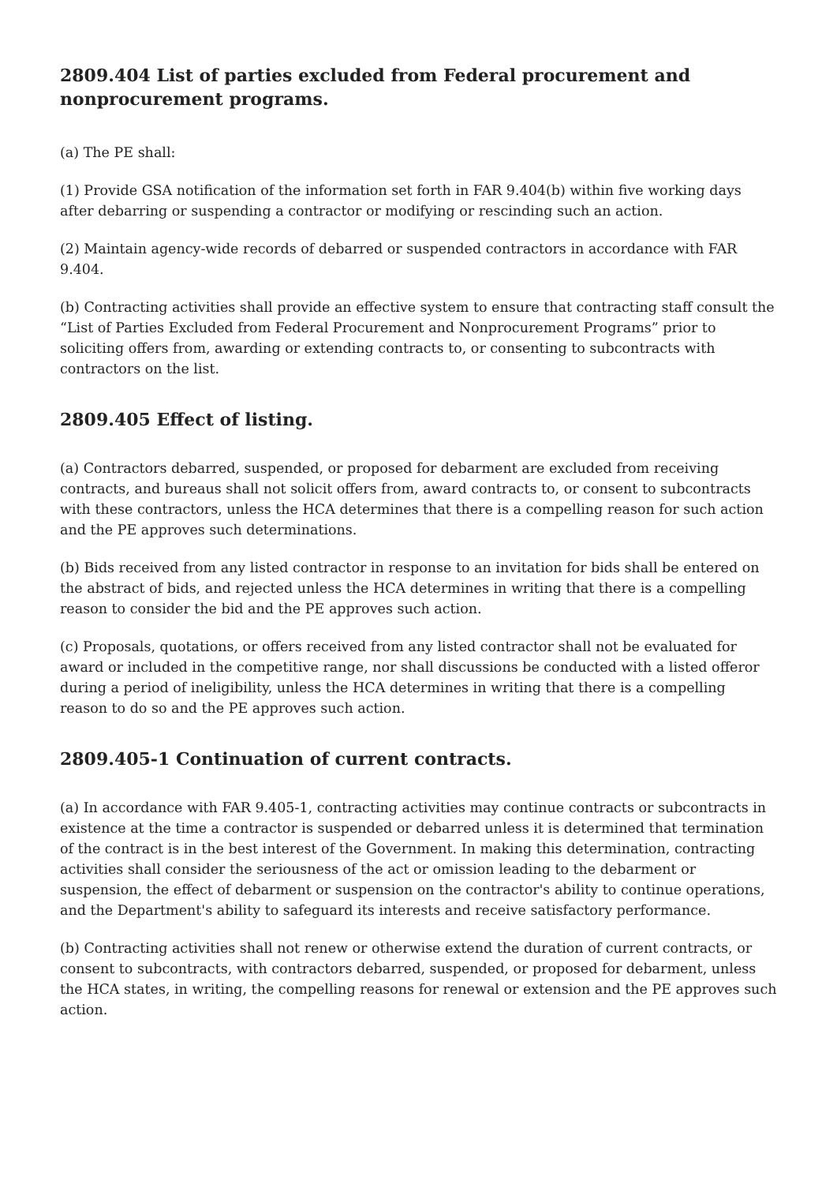2809.404 List of parties excluded from Federal procurement and nonprocurement programs.
(a) The PE shall:
(1) Provide GSA notification of the information set forth in FAR 9.404(b) within five working days after debarring or suspending a contractor or modifying or rescinding such an action.
(2) Maintain agency-wide records of debarred or suspended contractors in accordance with FAR 9.404.
(b) Contracting activities shall provide an effective system to ensure that contracting staff consult the “List of Parties Excluded from Federal Procurement and Nonprocurement Programs” prior to soliciting offers from, awarding or extending contracts to, or consenting to subcontracts with contractors on the list.
2809.405 Effect of listing.
(a) Contractors debarred, suspended, or proposed for debarment are excluded from receiving contracts, and bureaus shall not solicit offers from, award contracts to, or consent to subcontracts with these contractors, unless the HCA determines that there is a compelling reason for such action and the PE approves such determinations.
(b) Bids received from any listed contractor in response to an invitation for bids shall be entered on the abstract of bids, and rejected unless the HCA determines in writing that there is a compelling reason to consider the bid and the PE approves such action.
(c) Proposals, quotations, or offers received from any listed contractor shall not be evaluated for award or included in the competitive range, nor shall discussions be conducted with a listed offeror during a period of ineligibility, unless the HCA determines in writing that there is a compelling reason to do so and the PE approves such action.
2809.405-1 Continuation of current contracts.
(a) In accordance with FAR 9.405-1, contracting activities may continue contracts or subcontracts in existence at the time a contractor is suspended or debarred unless it is determined that termination of the contract is in the best interest of the Government. In making this determination, contracting activities shall consider the seriousness of the act or omission leading to the debarment or suspension, the effect of debarment or suspension on the contractor's ability to continue operations, and the Department's ability to safeguard its interests and receive satisfactory performance.
(b) Contracting activities shall not renew or otherwise extend the duration of current contracts, or consent to subcontracts, with contractors debarred, suspended, or proposed for debarment, unless the HCA states, in writing, the compelling reasons for renewal or extension and the PE approves such action.